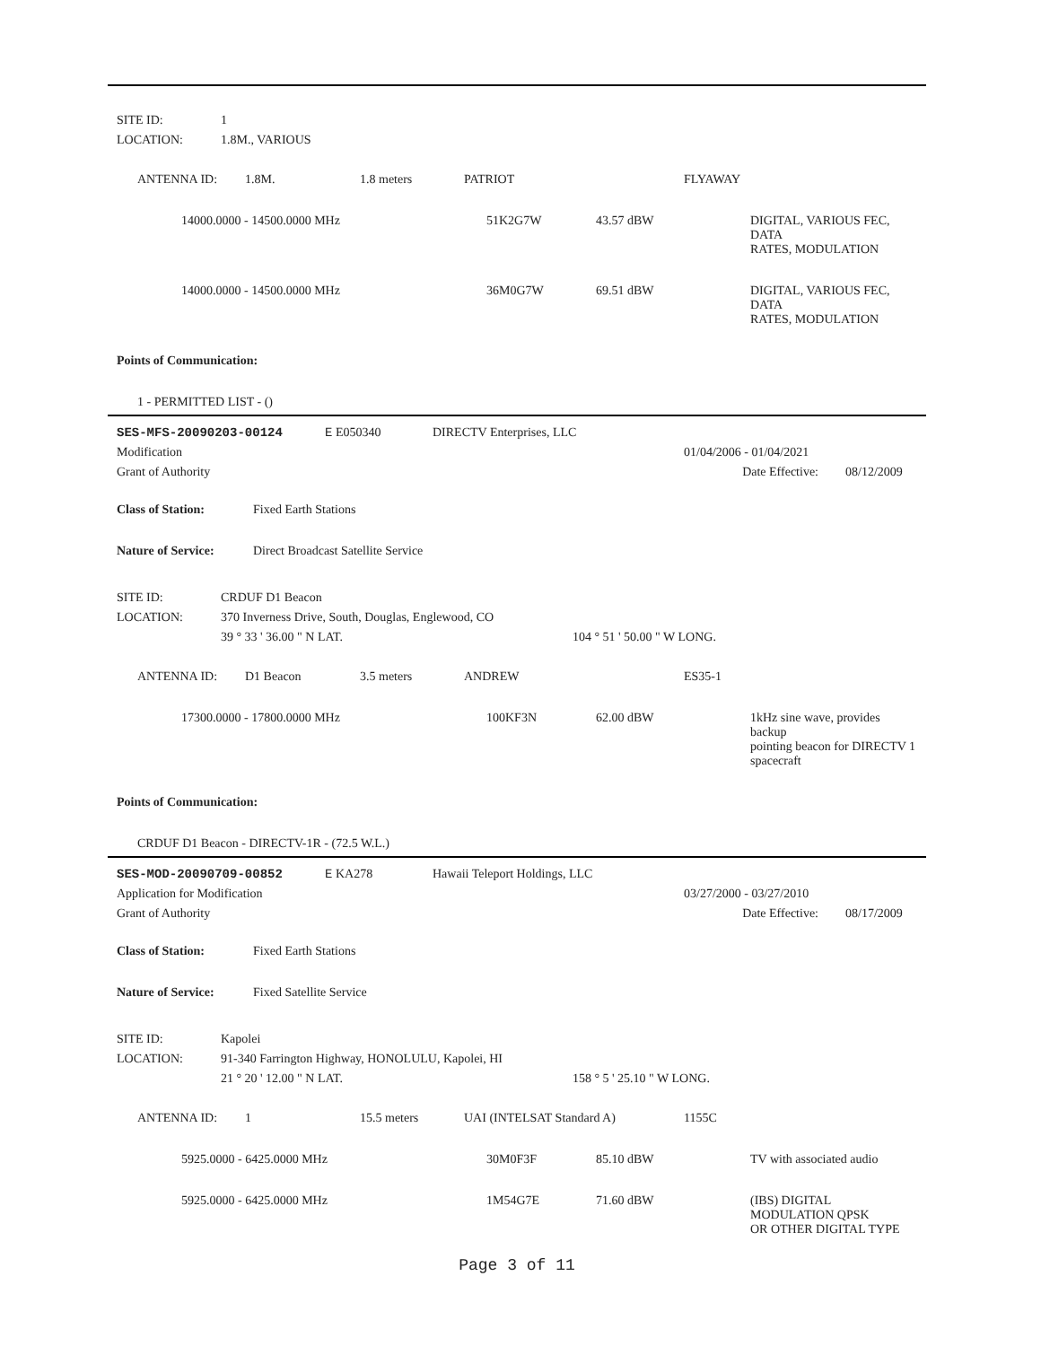| SITE ID: | 1 |
| LOCATION: | 1.8M., VARIOUS |
| ANTENNA ID: | 1.8M. | 1.8 meters | PATRIOT | FLYAWAY |
| 14000.0000 - 14500.0000 MHz | 51K2G7W | 43.57 dBW | DIGITAL, VARIOUS FEC, DATA RATES, MODULATION |
| 14000.0000 - 14500.0000 MHz | 36M0G7W | 69.51 dBW | DIGITAL, VARIOUS FEC, DATA RATES, MODULATION |
Points of Communication:
1 - PERMITTED LIST - ()
| SES-MFS-20090203-00124 | E E050340 | DIRECTV Enterprises, LLC | | |
| Modification | | | 01/04/2006 - 01/04/2021 | |
| Grant of Authority | | | Date Effective: | 08/12/2009 |
Class of Station: Fixed Earth Stations
Nature of Service: Direct Broadcast Satellite Service
| SITE ID: | CRDUF D1 Beacon | |
| LOCATION: | 370 Inverness Drive, South, Douglas, Englewood, CO | |
| | 39 ° 33 ' 36.00 " N LAT. | 104 ° 51 ' 50.00 " W LONG. |
| ANTENNA ID: | D1 Beacon | 3.5 meters | ANDREW | ES35-1 |
| 17300.0000 - 17800.0000 MHz | 100KF3N | 62.00 dBW | 1kHz sine wave, provides backup pointing beacon for DIRECTV 1 spacecraft |
Points of Communication:
CRDUF D1 Beacon - DIRECTV-1R - (72.5 W.L.)
| SES-MOD-20090709-00852 | E KA278 | Hawaii Teleport Holdings, LLC | | |
| Application for Modification | | | 03/27/2000 - 03/27/2010 | |
| Grant of Authority | | | Date Effective: | 08/17/2009 |
Class of Station: Fixed Earth Stations
Nature of Service: Fixed Satellite Service
| SITE ID: | Kapolei | |
| LOCATION: | 91-340 Farrington Highway, HONOLULU, Kapolei, HI | |
| | 21 ° 20 ' 12.00 " N LAT. | 158 ° 5 ' 25.10 " W LONG. |
| ANTENNA ID: | 1 | 15.5 meters | UAI (INTELSAT Standard A) | 1155C |
| 5925.0000 - 6425.0000 MHz | 30M0F3F | 85.10 dBW | TV with associated audio |
| 5925.0000 - 6425.0000 MHz | 1M54G7E | 71.60 dBW | (IBS) DIGITAL MODULATION QPSK OR OTHER DIGITAL TYPE |
Page 3 of 11